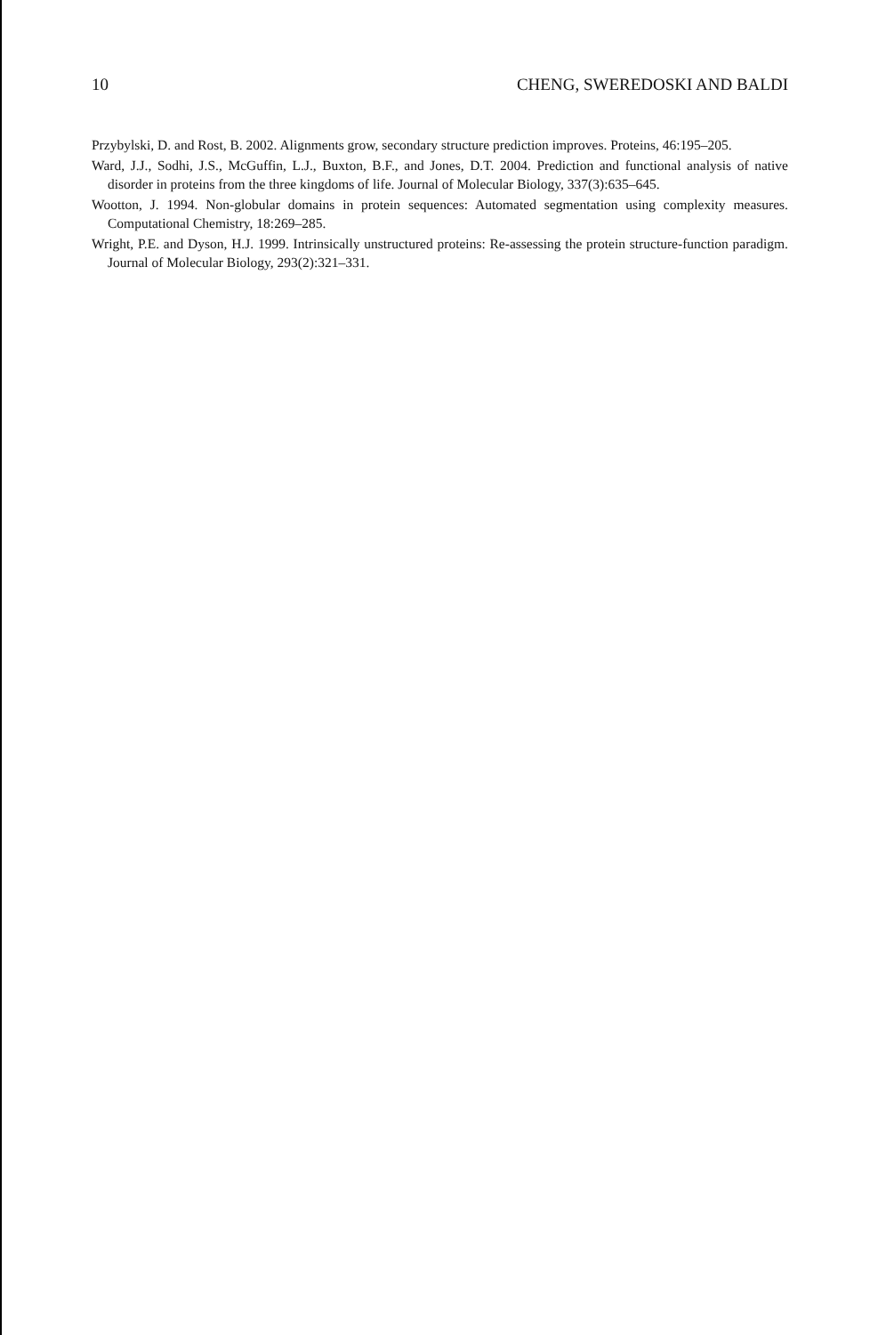10 CHENG, SWEREDOSKI AND BALDI
Przybylski, D. and Rost, B. 2002. Alignments grow, secondary structure prediction improves. Proteins, 46:195–205.
Ward, J.J., Sodhi, J.S., McGuffin, L.J., Buxton, B.F., and Jones, D.T. 2004. Prediction and functional analysis of native disorder in proteins from the three kingdoms of life. Journal of Molecular Biology, 337(3):635–645.
Wootton, J. 1994. Non-globular domains in protein sequences: Automated segmentation using complexity measures. Computational Chemistry, 18:269–285.
Wright, P.E. and Dyson, H.J. 1999. Intrinsically unstructured proteins: Re-assessing the protein structure-function paradigm. Journal of Molecular Biology, 293(2):321–331.